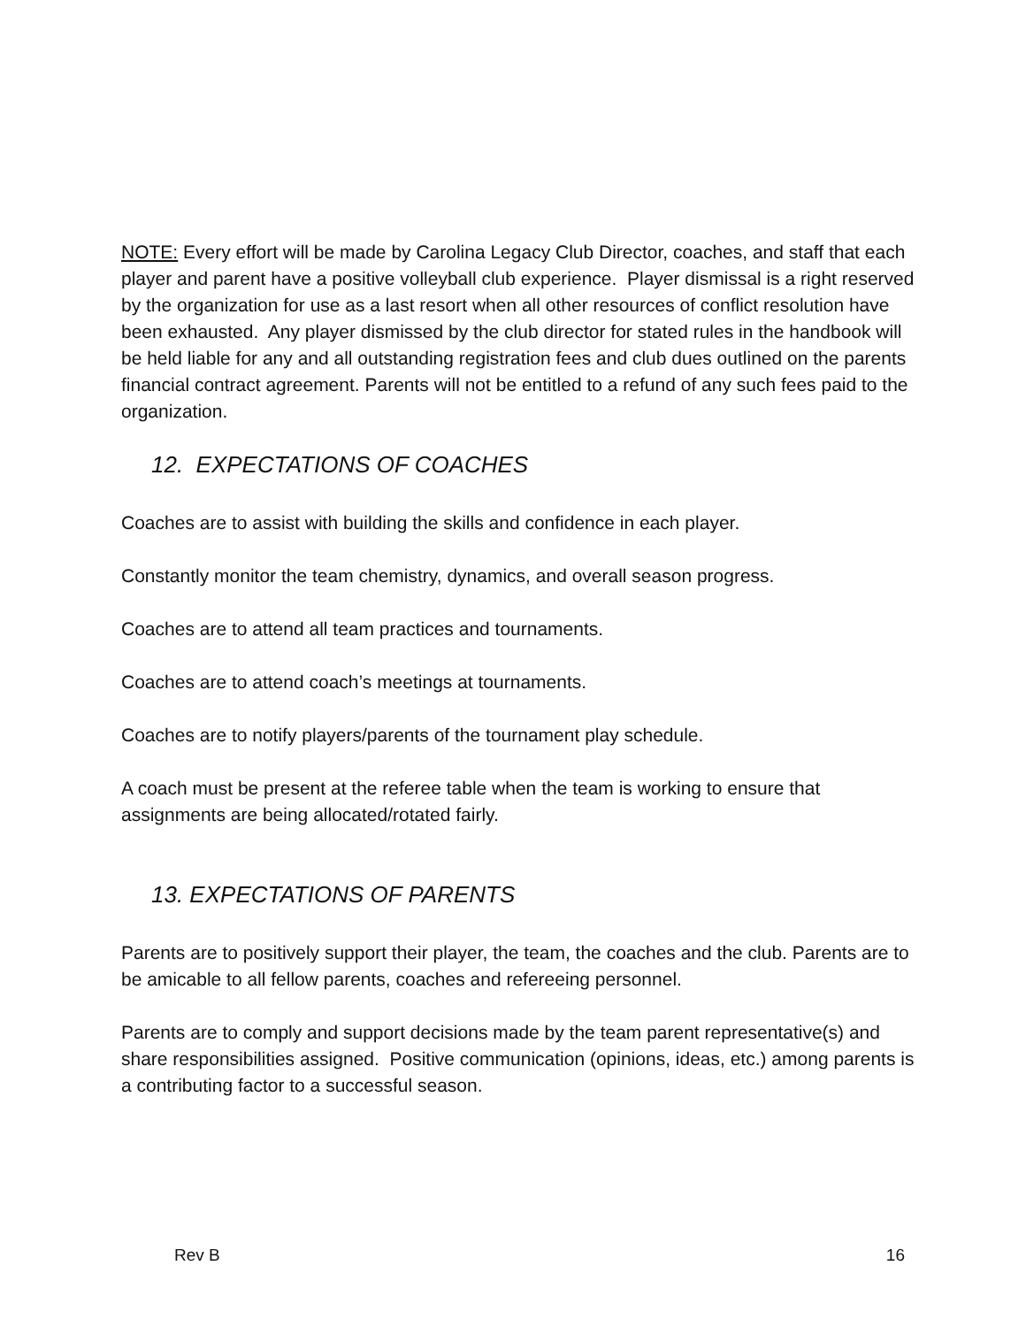NOTE: Every effort will be made by Carolina Legacy Club Director, coaches, and staff that each player and parent have a positive volleyball club experience. Player dismissal is a right reserved by the organization for use as a last resort when all other resources of conflict resolution have been exhausted. Any player dismissed by the club director for stated rules in the handbook will be held liable for any and all outstanding registration fees and club dues outlined on the parents financial contract agreement. Parents will not be entitled to a refund of any such fees paid to the organization.
12. EXPECTATIONS OF COACHES
Coaches are to assist with building the skills and confidence in each player.
Constantly monitor the team chemistry, dynamics, and overall season progress.
Coaches are to attend all team practices and tournaments.
Coaches are to attend coach’s meetings at tournaments.
Coaches are to notify players/parents of the tournament play schedule.
A coach must be present at the referee table when the team is working to ensure that assignments are being allocated/rotated fairly.
13. EXPECTATIONS OF PARENTS
Parents are to positively support their player, the team, the coaches and the club. Parents are to be amicable to all fellow parents, coaches and refereeing personnel.
Parents are to comply and support decisions made by the team parent representative(s) and share responsibilities assigned. Positive communication (opinions, ideas, etc.) among parents is a contributing factor to a successful season.
Rev B 16